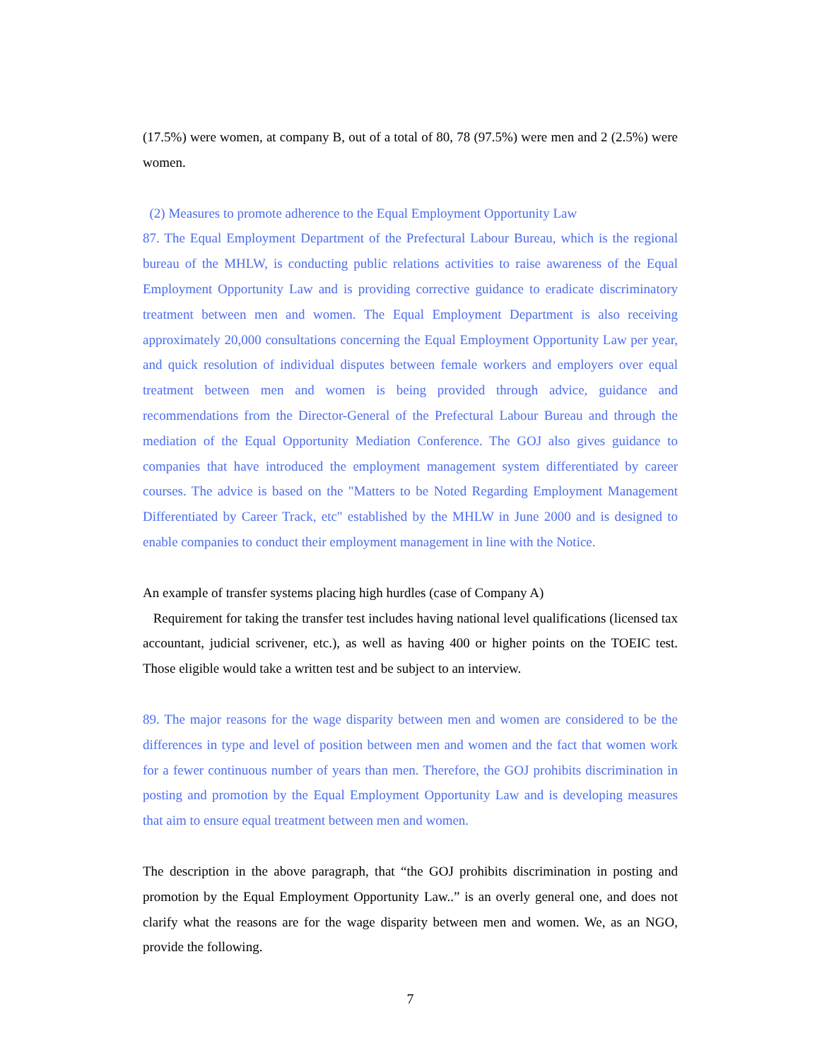(17.5%) were women, at company B, out of a total of 80, 78 (97.5%) were men and 2 (2.5%) were women.
(2) Measures to promote adherence to the Equal Employment Opportunity Law
87. The Equal Employment Department of the Prefectural Labour Bureau, which is the regional bureau of the MHLW, is conducting public relations activities to raise awareness of the Equal Employment Opportunity Law and is providing corrective guidance to eradicate discriminatory treatment between men and women. The Equal Employment Department is also receiving approximately 20,000 consultations concerning the Equal Employment Opportunity Law per year, and quick resolution of individual disputes between female workers and employers over equal treatment between men and women is being provided through advice, guidance and recommendations from the Director-General of the Prefectural Labour Bureau and through the mediation of the Equal Opportunity Mediation Conference. The GOJ also gives guidance to companies that have introduced the employment management system differentiated by career courses. The advice is based on the "Matters to be Noted Regarding Employment Management Differentiated by Career Track, etc" established by the MHLW in June 2000 and is designed to enable companies to conduct their employment management in line with the Notice.
An example of transfer systems placing high hurdles (case of Company A)
Requirement for taking the transfer test includes having national level qualifications (licensed tax accountant, judicial scrivener, etc.), as well as having 400 or higher points on the TOEIC test. Those eligible would take a written test and be subject to an interview.
89. The major reasons for the wage disparity between men and women are considered to be the differences in type and level of position between men and women and the fact that women work for a fewer continuous number of years than men. Therefore, the GOJ prohibits discrimination in posting and promotion by the Equal Employment Opportunity Law and is developing measures that aim to ensure equal treatment between men and women.
The description in the above paragraph, that “the GOJ prohibits discrimination in posting and promotion by the Equal Employment Opportunity Law..” is an overly general one, and does not clarify what the reasons are for the wage disparity between men and women. We, as an NGO, provide the following.
7